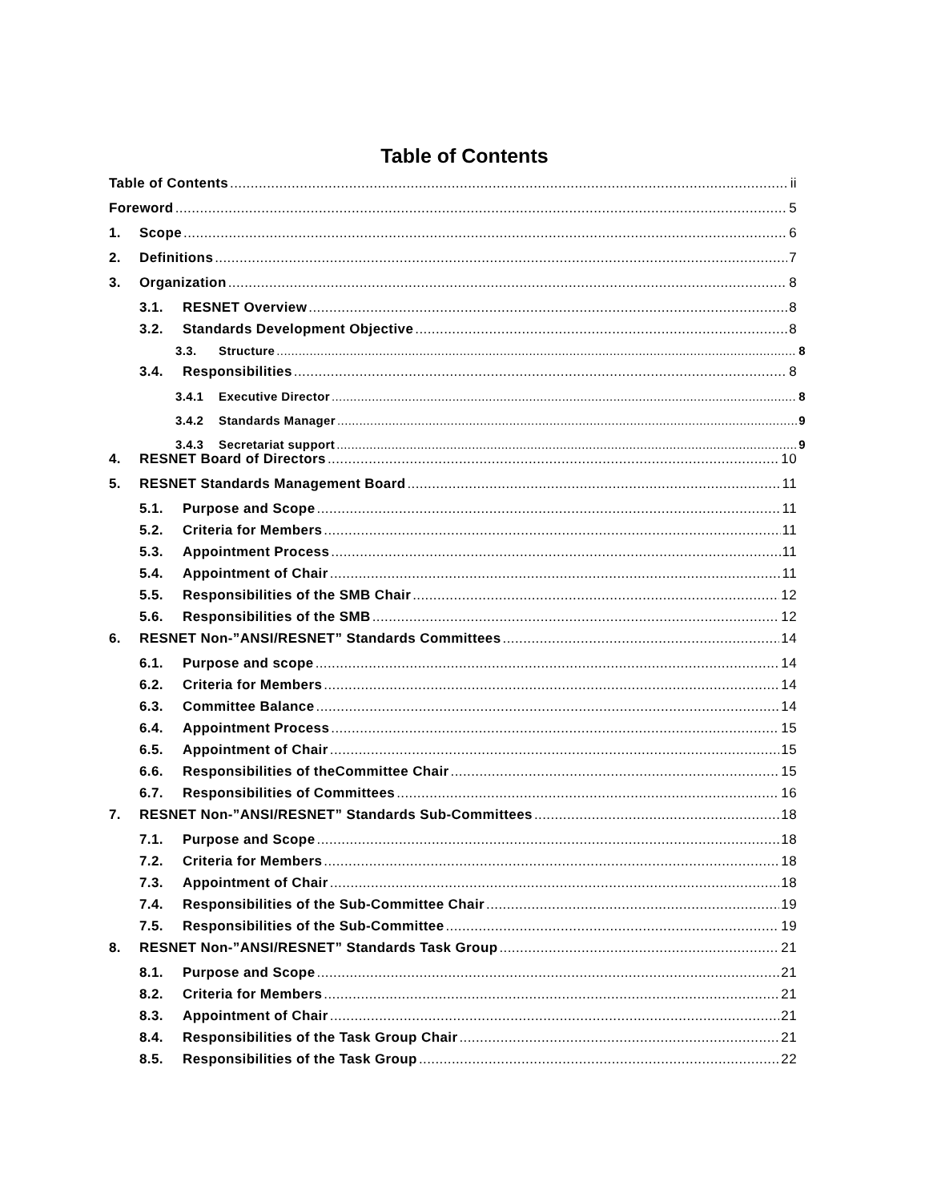Table of Contents
Table of Contents ii
Foreword 5
1. Scope 6
2. Definitions 7
3. Organization 8
3.1. RESNET Overview 8
3.2. Standards Development Objective 8
3.3. Structure 8
3.4. Responsibilities 8
3.4.1 Executive Director 8
3.4.2 Standards Manager 9
3.4.3 Secretariat support 9
4. RESNET Board of Directors 10
5. RESNET Standards Management Board 11
5.1. Purpose and Scope 11
5.2. Criteria for Members 11
5.3. Appointment Process 11
5.4. Appointment of Chair 11
5.5. Responsibilities of the SMB Chair 12
5.6. Responsibilities of the SMB 12
6. RESNET Non-”ANSI/RESNET” Standards Committees 14
6.1. Purpose and scope 14
6.2. Criteria for Members 14
6.3. Committee Balance 14
6.4. Appointment Process 15
6.5. Appointment of Chair 15
6.6. Responsibilities of theCommittee Chair 15
6.7. Responsibilities of Committees 16
7. RESNET Non-”ANSI/RESNET” Standards Sub-Committees 18
7.1. Purpose and Scope 18
7.2. Criteria for Members 18
7.3. Appointment of Chair 18
7.4. Responsibilities of the Sub-Committee Chair 19
7.5. Responsibilities of the Sub-Committee 19
8. RESNET Non-”ANSI/RESNET” Standards Task Group 21
8.1. Purpose and Scope 21
8.2. Criteria for Members 21
8.3. Appointment of Chair 21
8.4. Responsibilities of the Task Group Chair 21
8.5. Responsibilities of the Task Group 22